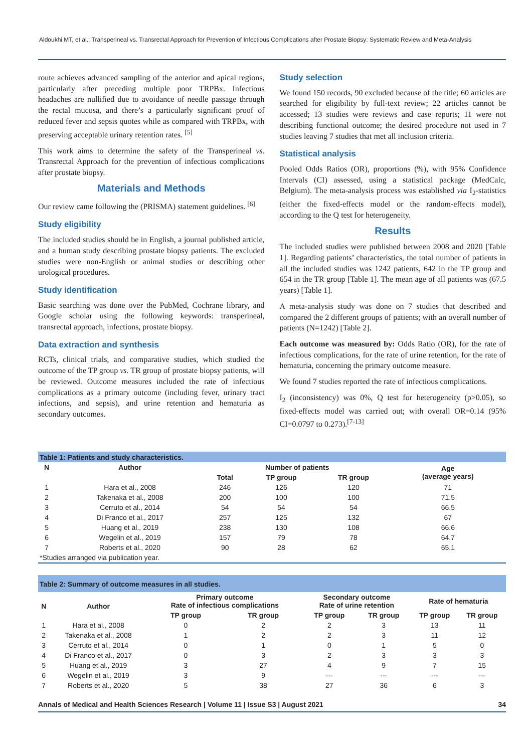Aldoukhi MT, et al.: Transperineal vs. Transrectal Approach for Prevention of Infectious Complications after Prostate Biopsy: Systematic Review and Meta-Analysis
route achieves advanced sampling of the anterior and apical regions, particularly after preceding multiple poor TRPBx. Infectious headaches are nullified due to avoidance of needle passage through the rectal mucosa, and there’s a particularly significant proof of reduced fever and sepsis quotes while as compared with TRPBx, with preserving acceptable urinary retention rates. <sup>[5]</sup>
This work aims to determine the safety of the Transperineal vs. Transrectal Approach for the prevention of infectious complications after prostate biopsy.
Materials and Methods
Our review came following the (PRISMA) statement guidelines. <sup>[6]</sup>
Study eligibility
The included studies should be in English, a journal published article, and a human study describing prostate biopsy patients. The excluded studies were non-English or animal studies or describing other urological procedures.
Study identification
Basic searching was done over the PubMed, Cochrane library, and Google scholar using the following keywords: transperineal, transrectal approach, infections, prostate biopsy.
Data extraction and synthesis
RCTs, clinical trials, and comparative studies, which studied the outcome of the TP group vs. TR group of prostate biopsy patients, will be reviewed. Outcome measures included the rate of infectious complications as a primary outcome (including fever, urinary tract infections, and sepsis), and urine retention and hematuria as secondary outcomes.
Study selection
We found 150 records, 90 excluded because of the title; 60 articles are searched for eligibility by full-text review; 22 articles cannot be accessed; 13 studies were reviews and case reports; 11 were not describing functional outcome; the desired procedure not used in 7 studies leaving 7 studies that met all inclusion criteria.
Statistical analysis
Pooled Odds Ratios (OR), proportions (%), with 95% Confidence Intervals (CI) assessed, using a statistical package (MedCalc, Belgium). The meta-analysis process was established via I<sub>2</sub>-statistics (either the fixed-effects model or the random-effects model), according to the Q test for heterogeneity.
Results
The included studies were published between 2008 and 2020 [Table 1]. Regarding patients’ characteristics, the total number of patients in all the included studies was 1242 patients, 642 in the TP group and 654 in the TR group [Table 1]. The mean age of all patients was (67.5 years) [Table 1].
A meta-analysis study was done on 7 studies that described and compared the 2 different groups of patients; with an overall number of patients (N=1242) [Table 2].
Each outcome was measured by: Odds Ratio (OR), for the rate of infectious complications, for the rate of urine retention, for the rate of hematuria, concerning the primary outcome measure.
We found 7 studies reported the rate of infectious complications.
I<sub>2</sub> (inconsistency) was 0%, Q test for heterogeneity (p>0.05), so fixed-effects model was carried out; with overall OR=0.14 (95% CI=0.0797 to 0.273).<sup>[7-13]</sup>
| Table 1: Patients and study characteristics. | | | | | |
| N | Author | Number of patients | | | Age (average years) |
| | | Total | TP group | TR group | |
| 1 | Hara et al., 2008 | 246 | 126 | 120 | 71 |
| 2 | Takenaka et al., 2008 | 200 | 100 | 100 | 71.5 |
| 3 | Cerruto et al., 2014 | 54 | 54 | 54 | 66.5 |
| 4 | Di Franco et al., 2017 | 257 | 125 | 132 | 67 |
| 5 | Huang et al., 2019 | 238 | 130 | 108 | 66.6 |
| 6 | Wegelin et al., 2019 | 157 | 79 | 78 | 64.7 |
| 7 | Roberts et al., 2020 | 90 | 28 | 62 | 65.1 |
| *Studies arranged via publication year. | | | | | |
| Table 2: Summary of outcome measures in all studies. | | | | | | | |
| N | Author | Primary outcome Rate of infectious complications | | Secondary outcome Rate of urine retention | | Rate of hematuria | |
| | | TP group | TR group | TP group | TR group | TP group | TR group |
| 1 | Hara et al., 2008 | 0 | 2 | 2 | 3 | 13 | 11 |
| 2 | Takenaka et al., 2008 | 1 | 2 | 2 | 3 | 11 | 12 |
| 3 | Cerruto et al., 2014 | 0 | 1 | 0 | 1 | 5 | 0 |
| 4 | Di Franco et al., 2017 | 0 | 3 | 2 | 3 | 3 | 3 |
| 5 | Huang et al., 2019 | 3 | 27 | 4 | 9 | 7 | 15 |
| 6 | Wegelin et al., 2019 | 3 | 9 | --- | --- | --- | --- |
| 7 | Roberts et al., 2020 | 5 | 38 | 27 | 36 | 6 | 3 |
Annals of Medical and Health Sciences Research | Volume 11 | Issue S3 | August 2021 34